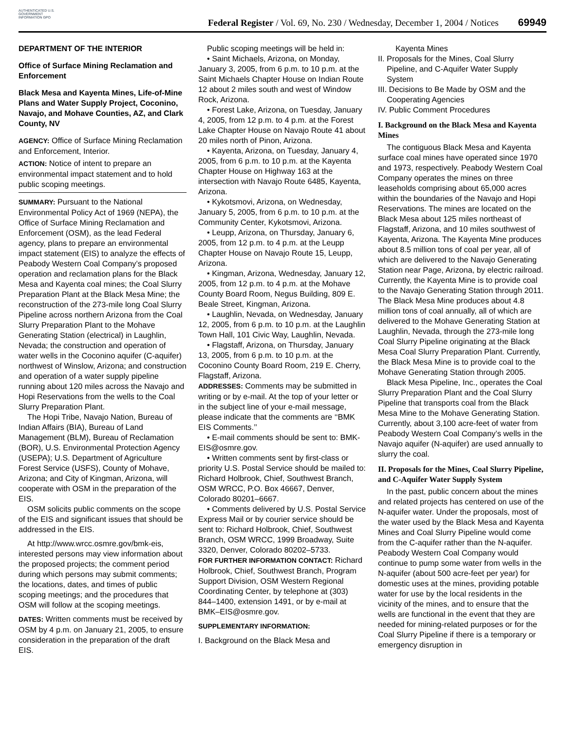AUTHENTICATED U.S. GOVERNMENT INFORMATION GPO
Federal Register / Vol. 69, No. 230 / Wednesday, December 1, 2004 / Notices
69949
DEPARTMENT OF THE INTERIOR
Office of Surface Mining Reclamation and Enforcement
Black Mesa and Kayenta Mines, Life-of-Mine Plans and Water Supply Project, Coconino, Navajo, and Mohave Counties, AZ, and Clark County, NV
AGENCY: Office of Surface Mining Reclamation and Enforcement, Interior.
ACTION: Notice of intent to prepare an environmental impact statement and to hold public scoping meetings.
SUMMARY: Pursuant to the National Environmental Policy Act of 1969 (NEPA), the Office of Surface Mining Reclamation and Enforcement (OSM), as the lead Federal agency, plans to prepare an environmental impact statement (EIS) to analyze the effects of Peabody Western Coal Company’s proposed operation and reclamation plans for the Black Mesa and Kayenta coal mines; the Coal Slurry Preparation Plant at the Black Mesa Mine; the reconstruction of the 273-mile long Coal Slurry Pipeline across northern Arizona from the Coal Slurry Preparation Plant to the Mohave Generating Station (electrical) in Laughlin, Nevada; the construction and operation of water wells in the Coconino aquifer (C-aquifer) northwest of Winslow, Arizona; and construction and operation of a water supply pipeline running about 120 miles across the Navajo and Hopi Reservations from the wells to the Coal Slurry Preparation Plant.
The Hopi Tribe, Navajo Nation, Bureau of Indian Affairs (BIA), Bureau of Land Management (BLM), Bureau of Reclamation (BOR), U.S. Environmental Protection Agency (USEPA); U.S. Department of Agriculture Forest Service (USFS), County of Mohave, Arizona; and City of Kingman, Arizona, will cooperate with OSM in the preparation of the EIS.
OSM solicits public comments on the scope of the EIS and significant issues that should be addressed in the EIS.
At http://www.wrcc.osmre.gov/bmk-eis, interested persons may view information about the proposed projects; the comment period during which persons may submit comments; the locations, dates, and times of public scoping meetings; and the procedures that OSM will follow at the scoping meetings.
DATES: Written comments must be received by OSM by 4 p.m. on January 21, 2005, to ensure consideration in the preparation of the draft EIS.
Public scoping meetings will be held in:
• Saint Michaels, Arizona, on Monday, January 3, 2005, from 6 p.m. to 10 p.m. at the Saint Michaels Chapter House on Indian Route 12 about 2 miles south and west of Window Rock, Arizona.
• Forest Lake, Arizona, on Tuesday, January 4, 2005, from 12 p.m. to 4 p.m. at the Forest Lake Chapter House on Navajo Route 41 about 20 miles north of Pinon, Arizona.
• Kayenta, Arizona, on Tuesday, January 4, 2005, from 6 p.m. to 10 p.m. at the Kayenta Chapter House on Highway 163 at the intersection with Navajo Route 6485, Kayenta, Arizona.
• Kykotsmovi, Arizona, on Wednesday, January 5, 2005, from 6 p.m. to 10 p.m. at the Community Center, Kykotsmovi, Arizona.
• Leupp, Arizona, on Thursday, January 6, 2005, from 12 p.m. to 4 p.m. at the Leupp Chapter House on Navajo Route 15, Leupp, Arizona.
• Kingman, Arizona, Wednesday, January 12, 2005, from 12 p.m. to 4 p.m. at the Mohave County Board Room, Negus Building, 809 E. Beale Street, Kingman, Arizona.
• Laughlin, Nevada, on Wednesday, January 12, 2005, from 6 p.m. to 10 p.m. at the Laughlin Town Hall, 101 Civic Way, Laughlin, Nevada.
• Flagstaff, Arizona, on Thursday, January 13, 2005, from 6 p.m. to 10 p.m. at the Coconino County Board Room, 219 E. Cherry, Flagstaff, Arizona.
ADDRESSES: Comments may be submitted in writing or by e-mail. At the top of your letter or in the subject line of your e-mail message, please indicate that the comments are ‘‘BMK EIS Comments.’’
• E-mail comments should be sent to: BMK-EIS@osmre.gov.
• Written comments sent by first-class or priority U.S. Postal Service should be mailed to: Richard Holbrook, Chief, Southwest Branch, OSM WRCC, P.O. Box 46667, Denver, Colorado 80201–6667.
• Comments delivered by U.S. Postal Service Express Mail or by courier service should be sent to: Richard Holbrook, Chief, Southwest Branch, OSM WRCC, 1999 Broadway, Suite 3320, Denver, Colorado 80202–5733.
FOR FURTHER INFORMATION CONTACT: Richard Holbrook, Chief, Southwest Branch, Program Support Division, OSM Western Regional Coordinating Center, by telephone at (303) 844–1400, extension 1491, or by e-mail at BMK–EIS@osmre.gov.
SUPPLEMENTARY INFORMATION:
I. Background on the Black Mesa and
Kayenta Mines
II. Proposals for the Mines, Coal Slurry Pipeline, and C-Aquifer Water Supply System
III. Decisions to Be Made by OSM and the Cooperating Agencies
IV. Public Comment Procedures
I. Background on the Black Mesa and Kayenta Mines
The contiguous Black Mesa and Kayenta surface coal mines have operated since 1970 and 1973, respectively. Peabody Western Coal Company operates the mines on three leaseholds comprising about 65,000 acres within the boundaries of the Navajo and Hopi Reservations. The mines are located on the Black Mesa about 125 miles northeast of Flagstaff, Arizona, and 10 miles southwest of Kayenta, Arizona. The Kayenta Mine produces about 8.5 million tons of coal per year, all of which are delivered to the Navajo Generating Station near Page, Arizona, by electric railroad. Currently, the Kayenta Mine is to provide coal to the Navajo Generating Station through 2011. The Black Mesa Mine produces about 4.8 million tons of coal annually, all of which are delivered to the Mohave Generating Station at Laughlin, Nevada, through the 273-mile long Coal Slurry Pipeline originating at the Black Mesa Coal Slurry Preparation Plant. Currently, the Black Mesa Mine is to provide coal to the Mohave Generating Station through 2005.
Black Mesa Pipeline, Inc., operates the Coal Slurry Preparation Plant and the Coal Slurry Pipeline that transports coal from the Black Mesa Mine to the Mohave Generating Station. Currently, about 3,100 acre-feet of water from Peabody Western Coal Company’s wells in the Navajo aquifer (N-aquifer) are used annually to slurry the coal.
II. Proposals for the Mines, Coal Slurry Pipeline, and C-Aquifer Water Supply System
In the past, public concern about the mines and related projects has centered on use of the N-aquifer water. Under the proposals, most of the water used by the Black Mesa and Kayenta Mines and Coal Slurry Pipeline would come from the C-aquifer rather than the N-aquifer. Peabody Western Coal Company would continue to pump some water from wells in the N-aquifer (about 500 acre-feet per year) for domestic uses at the mines, providing potable water for use by the local residents in the vicinity of the mines, and to ensure that the wells are functional in the event that they are needed for mining-related purposes or for the Coal Slurry Pipeline if there is a temporary or emergency disruption in